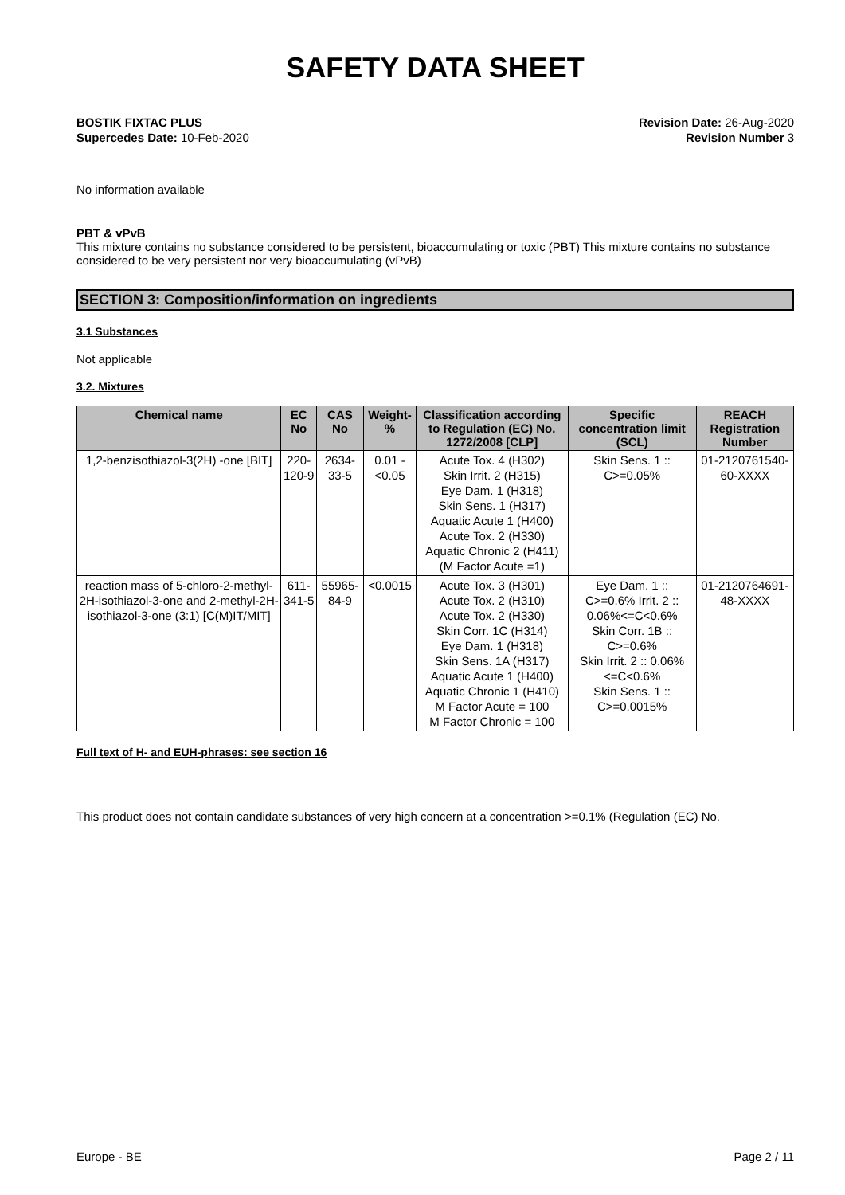SAFETY DATA SHEET
BOSTIK FIXTAC PLUS
Supercedes Date: 10-Feb-2020
Revision Date: 26-Aug-2020
Revision Number 3
No information available
PBT & vPvB
This mixture contains no substance considered to be persistent, bioaccumulating or toxic (PBT) This mixture contains no substance considered to be very persistent nor very bioaccumulating (vPvB)
SECTION 3: Composition/information on ingredients
3.1 Substances
Not applicable
3.2. Mixtures
| Chemical name | EC No | CAS No | Weight-% | Classification according to Regulation (EC) No. 1272/2008 [CLP] | Specific concentration limit (SCL) | REACH Registration Number |
| --- | --- | --- | --- | --- | --- | --- |
| 1,2-benzisothiazol-3(2H) -one [BIT] | 220-120-9 | 2634-33-5 | 0.01 - <0.05 | Acute Tox. 4 (H302) Skin Irrit. 2 (H315) Eye Dam. 1 (H318) Skin Sens. 1 (H317) Aquatic Acute 1 (H400) Acute Tox. 2 (H330) Aquatic Chronic 2 (H411) (M Factor Acute =1) | Skin Sens. 1 :: C>=0.05% | 01-2120761540-60-XXXX |
| reaction mass of 5-chloro-2-methyl-2H-isothiazol-3-one and 2-methyl-2H-isothiazol-3-one (3:1) [C(M)IT/MIT] | 611-341-5 | 55965-84-9 | <0.0015 | Acute Tox. 3 (H301) Acute Tox. 2 (H310) Acute Tox. 2 (H330) Skin Corr. 1C (H314) Eye Dam. 1 (H318) Skin Sens. 1A (H317) Aquatic Acute 1 (H400) Aquatic Chronic 1 (H410) M Factor Acute = 100 M Factor Chronic = 100 | Eye Dam. 1 :: C>=0.6% Irrit. 2 :: 0.06%<=C<0.6% Skin Corr. 1B :: C>=0.6% Skin Irrit. 2 :: 0.06%<=C<0.6% Skin Sens. 1 :: C>=0.0015% | 01-2120764691-48-XXXX |
Full text of H- and EUH-phrases: see section 16
This product does not contain candidate substances of very high concern at a concentration >=0.1% (Regulation (EC) No.
Europe - BE Page 2 / 11